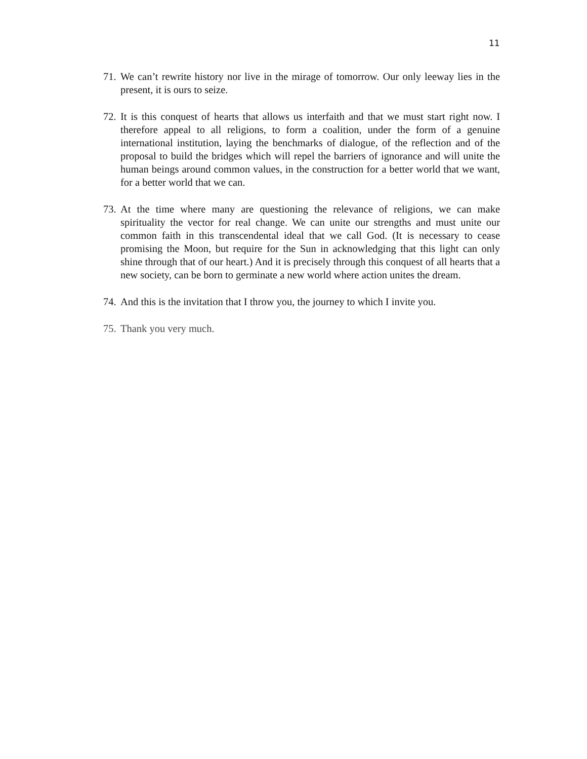11
71. We can’t rewrite history nor live in the mirage of tomorrow. Our only leeway lies in the present, it is ours to seize.
72. It is this conquest of hearts that allows us interfaith and that we must start right now. I therefore appeal to all religions, to form a coalition, under the form of a genuine international institution, laying the benchmarks of dialogue, of the reflection and of the proposal to build the bridges which will repel the barriers of ignorance and will unite the human beings around common values, in the construction for a better world that we want, for a better world that we can.
73. At the time where many are questioning the relevance of religions, we can make spirituality the vector for real change. We can unite our strengths and must unite our common faith in this transcendental ideal that we call God. (It is necessary to cease promising the Moon, but require for the Sun in acknowledging that this light can only shine through that of our heart.) And it is precisely through this conquest of all hearts that a new society, can be born to germinate a new world where action unites the dream.
74. And this is the invitation that I throw you, the journey to which I invite you.
75. Thank you very much.